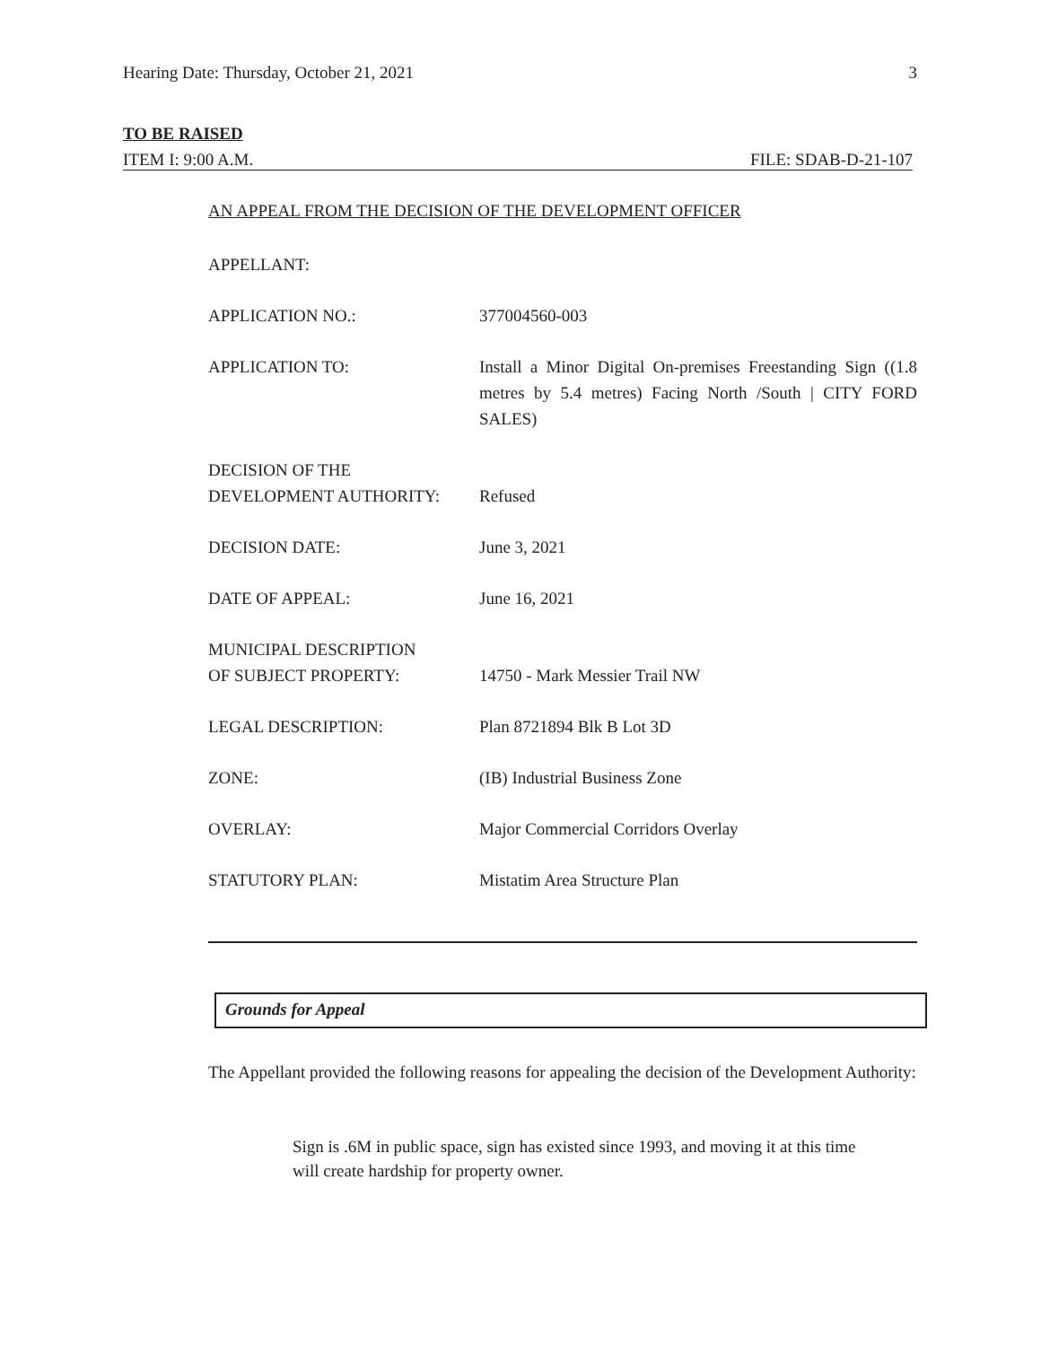Hearing Date: Thursday, October 21, 2021 3
TO BE RAISED
ITEM I: 9:00 A.M. FILE: SDAB-D-21-107
AN APPEAL FROM THE DECISION OF THE DEVELOPMENT OFFICER
APPELLANT:
APPLICATION NO.: 377004560-003
APPLICATION TO: Install a Minor Digital On-premises Freestanding Sign ((1.8 metres by 5.4 metres) Facing North /South | CITY FORD SALES)
DECISION OF THE
DEVELOPMENT AUTHORITY:
Refused
DECISION DATE: June 3, 2021
DATE OF APPEAL: June 16, 2021
MUNICIPAL DESCRIPTION
OF SUBJECT PROPERTY:
14750 - Mark Messier Trail NW
LEGAL DESCRIPTION: Plan 8721894 Blk B Lot 3D
ZONE: (IB) Industrial Business Zone
OVERLAY: Major Commercial Corridors Overlay
STATUTORY PLAN: Mistatim Area Structure Plan
Grounds for Appeal
The Appellant provided the following reasons for appealing the decision of the Development Authority:
Sign is .6M in public space, sign has existed since 1993, and moving it at this time will create hardship for property owner.